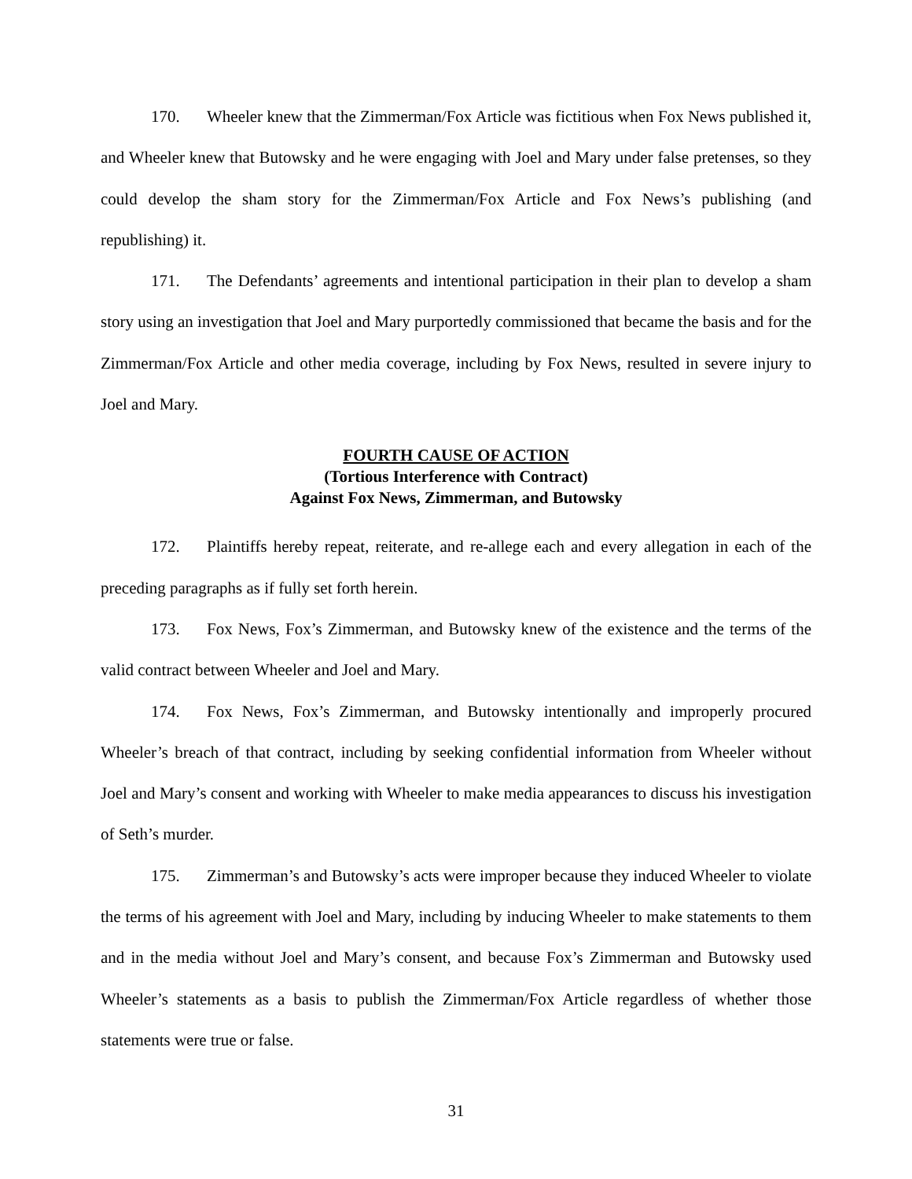170. Wheeler knew that the Zimmerman/Fox Article was fictitious when Fox News published it, and Wheeler knew that Butowsky and he were engaging with Joel and Mary under false pretenses, so they could develop the sham story for the Zimmerman/Fox Article and Fox News’s publishing (and republishing) it.
171. The Defendants’ agreements and intentional participation in their plan to develop a sham story using an investigation that Joel and Mary purportedly commissioned that became the basis and for the Zimmerman/Fox Article and other media coverage, including by Fox News, resulted in severe injury to Joel and Mary.
FOURTH CAUSE OF ACTION
(Tortious Interference with Contract)
Against Fox News, Zimmerman, and Butowsky
172. Plaintiffs hereby repeat, reiterate, and re-allege each and every allegation in each of the preceding paragraphs as if fully set forth herein.
173. Fox News, Fox’s Zimmerman, and Butowsky knew of the existence and the terms of the valid contract between Wheeler and Joel and Mary.
174. Fox News, Fox’s Zimmerman, and Butowsky intentionally and improperly procured Wheeler’s breach of that contract, including by seeking confidential information from Wheeler without Joel and Mary’s consent and working with Wheeler to make media appearances to discuss his investigation of Seth’s murder.
175. Zimmerman’s and Butowsky’s acts were improper because they induced Wheeler to violate the terms of his agreement with Joel and Mary, including by inducing Wheeler to make statements to them and in the media without Joel and Mary’s consent, and because Fox’s Zimmerman and Butowsky used Wheeler’s statements as a basis to publish the Zimmerman/Fox Article regardless of whether those statements were true or false.
31